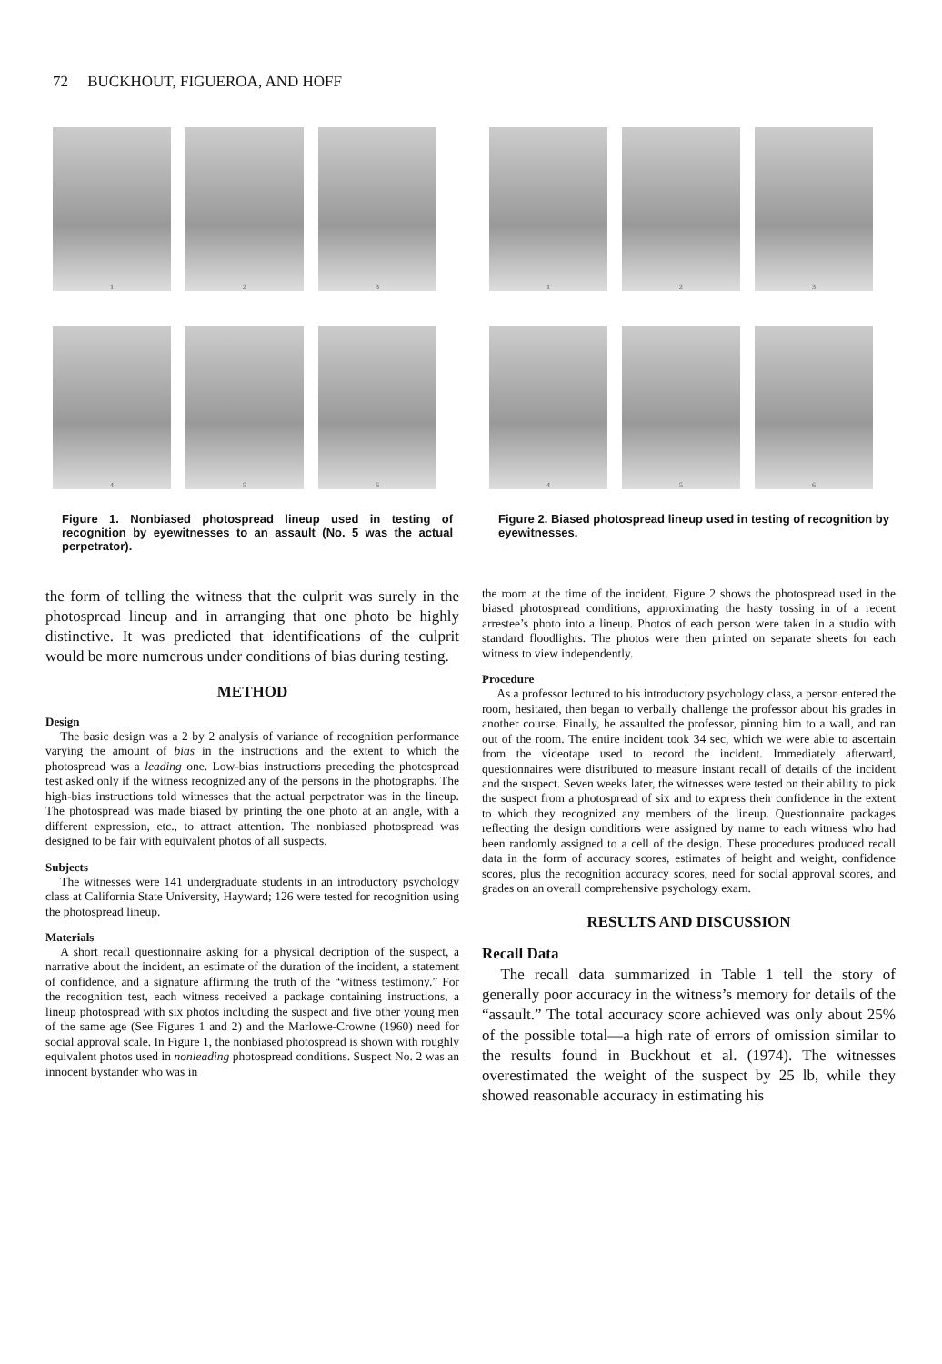72 BUCKHOUT, FIGUEROA, AND HOFF
1
2
3
4
5
6
Figure 1. Nonbiased photospread lineup used in testing of recognition by eyewitnesses to an assault (No. 5 was the actual perpetrator).
1
2
3
4
5
6
Figure 2. Biased photospread lineup used in testing of recognition by eyewitnesses.
the form of telling the witness that the culprit was surely in the photospread lineup and in arranging that one photo be highly distinctive. It was predicted that identifications of the culprit would be more numerous under conditions of bias during testing.
METHOD
Design
The basic design was a 2 by 2 analysis of variance of recognition performance varying the amount of bias in the instructions and the extent to which the photospread was a leading one. Low-bias instructions preceding the photospread test asked only if the witness recognized any of the persons in the photographs. The high-bias instructions told witnesses that the actual perpetrator was in the lineup. The photospread was made biased by printing the one photo at an angle, with a different expression, etc., to attract attention. The nonbiased photospread was designed to be fair with equivalent photos of all suspects.
Subjects
The witnesses were 141 undergraduate students in an introductory psychology class at California State University, Hayward; 126 were tested for recognition using the photospread lineup.
Materials
A short recall questionnaire asking for a physical decription of the suspect, a narrative about the incident, an estimate of the duration of the incident, a statement of confidence, and a signature affirming the truth of the “witness testimony.” For the recognition test, each witness received a package containing instructions, a lineup photospread with six photos including the suspect and five other young men of the same age (See Figures 1 and 2) and the Marlowe-Crowne (1960) need for social approval scale. In Figure 1, the nonbiased photospread is shown with roughly equivalent photos used in nonleading photospread conditions. Suspect No. 2 was an innocent bystander who was in
the room at the time of the incident. Figure 2 shows the photospread used in the biased photospread conditions, approximating the hasty tossing in of a recent arrestee’s photo into a lineup. Photos of each person were taken in a studio with standard floodlights. The photos were then printed on separate sheets for each witness to view independently.
Procedure
As a professor lectured to his introductory psychology class, a person entered the room, hesitated, then began to verbally challenge the professor about his grades in another course. Finally, he assaulted the professor, pinning him to a wall, and ran out of the room. The entire incident took 34 sec, which we were able to ascertain from the videotape used to record the incident. Immediately afterward, questionnaires were distributed to measure instant recall of details of the incident and the suspect. Seven weeks later, the witnesses were tested on their ability to pick the suspect from a photospread of six and to express their confidence in the extent to which they recognized any members of the lineup. Questionnaire packages reflecting the design conditions were assigned by name to each witness who had been randomly assigned to a cell of the design. These procedures produced recall data in the form of accuracy scores, estimates of height and weight, confidence scores, plus the recognition accuracy scores, need for social approval scores, and grades on an overall comprehensive psychology exam.
RESULTS AND DISCUSSION
Recall Data
The recall data summarized in Table 1 tell the story of generally poor accuracy in the witness’s memory for details of the “assault.” The total accuracy score achieved was only about 25% of the possible total—a high rate of errors of omission similar to the results found in Buckhout et al. (1974). The witnesses overestimated the weight of the suspect by 25 lb, while they showed reasonable accuracy in estimating his